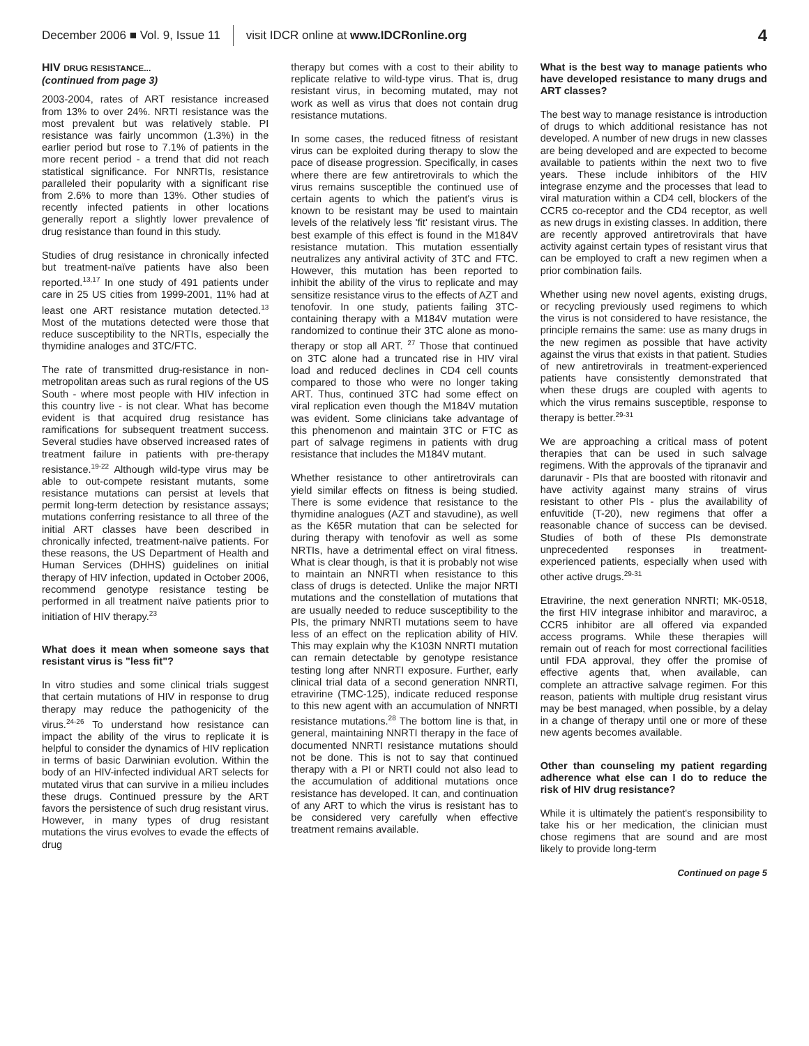December 2006 ■ Vol. 9, Issue 11 visit IDCR online at www.IDCRonline.org 4
HIV DRUG RESISTANCE...
(continued from page 3)
2003-2004, rates of ART resistance increased from 13% to over 24%. NRTI resistance was the most prevalent but was relatively stable. PI resistance was fairly uncommon (1.3%) in the earlier period but rose to 7.1% of patients in the more recent period - a trend that did not reach statistical significance. For NNRTIs, resistance paralleled their popularity with a significant rise from 2.6% to more than 13%. Other studies of recently infected patients in other locations generally report a slightly lower prevalence of drug resistance than found in this study.
Studies of drug resistance in chronically infected but treatment-naïve patients have also been reported.<sup>13,17</sup> In one study of 491 patients under care in 25 US cities from 1999-2001, 11% had at least one ART resistance mutation detected.<sup>13</sup> Most of the mutations detected were those that reduce susceptibility to the NRTIs, especially the thymidine analoges and 3TC/FTC.
The rate of transmitted drug-resistance in non-metropolitan areas such as rural regions of the US South - where most people with HIV infection in this country live - is not clear. What has become evident is that acquired drug resistance has ramifications for subsequent treatment success. Several studies have observed increased rates of treatment failure in patients with pre-therapy resistance.<sup>19-22</sup> Although wild-type virus may be able to out-compete resistant mutants, some resistance mutations can persist at levels that permit long-term detection by resistance assays; mutations conferring resistance to all three of the initial ART classes have been described in chronically infected, treatment-naïve patients. For these reasons, the US Department of Health and Human Services (DHHS) guidelines on initial therapy of HIV infection, updated in October 2006, recommend genotype resistance testing be performed in all treatment naïve patients prior to initiation of HIV therapy.<sup>23</sup>
What does it mean when someone says that resistant virus is "less fit"?
In vitro studies and some clinical trials suggest that certain mutations of HIV in response to drug therapy may reduce the pathogenicity of the virus.<sup>24-26</sup> To understand how resistance can impact the ability of the virus to replicate it is helpful to consider the dynamics of HIV replication in terms of basic Darwinian evolution. Within the body of an HIV-infected individual ART selects for mutated virus that can survive in a milieu includes these drugs. Continued pressure by the ART favors the persistence of such drug resistant virus. However, in many types of drug resistant mutations the virus evolves to evade the effects of drug
therapy but comes with a cost to their ability to replicate relative to wild-type virus. That is, drug resistant virus, in becoming mutated, may not work as well as virus that does not contain drug resistance mutations.
In some cases, the reduced fitness of resistant virus can be exploited during therapy to slow the pace of disease progression. Specifically, in cases where there are few antiretrovirals to which the virus remains susceptible the continued use of certain agents to which the patient's virus is known to be resistant may be used to maintain levels of the relatively less 'fit' resistant virus. The best example of this effect is found in the M184V resistance mutation. This mutation essentially neutralizes any antiviral activity of 3TC and FTC. However, this mutation has been reported to inhibit the ability of the virus to replicate and may sensitize resistance virus to the effects of AZT and tenofovir. In one study, patients failing 3TC-containing therapy with a M184V mutation were randomized to continue their 3TC alone as mono-therapy or stop all ART. <sup>27</sup> Those that continued on 3TC alone had a truncated rise in HIV viral load and reduced declines in CD4 cell counts compared to those who were no longer taking ART. Thus, continued 3TC had some effect on viral replication even though the M184V mutation was evident. Some clinicians take advantage of this phenomenon and maintain 3TC or FTC as part of salvage regimens in patients with drug resistance that includes the M184V mutant.
Whether resistance to other antiretrovirals can yield similar effects on fitness is being studied. There is some evidence that resistance to the thymidine analogues (AZT and stavudine), as well as the K65R mutation that can be selected for during therapy with tenofovir as well as some NRTIs, have a detrimental effect on viral fitness. What is clear though, is that it is probably not wise to maintain an NNRTI when resistance to this class of drugs is detected. Unlike the major NRTI mutations and the constellation of mutations that are usually needed to reduce susceptibility to the PIs, the primary NNRTI mutations seem to have less of an effect on the replication ability of HIV. This may explain why the K103N NNRTI mutation can remain detectable by genotype resistance testing long after NNRTI exposure. Further, early clinical trial data of a second generation NNRTI, etravirine (TMC-125), indicate reduced response to this new agent with an accumulation of NNRTI resistance mutations.<sup>28</sup> The bottom line is that, in general, maintaining NNRTI therapy in the face of documented NNRTI resistance mutations should not be done. This is not to say that continued therapy with a PI or NRTI could not also lead to the accumulation of additional mutations once resistance has developed. It can, and continuation of any ART to which the virus is resistant has to be considered very carefully when effective treatment remains available.
What is the best way to manage patients who have developed resistance to many drugs and ART classes?
The best way to manage resistance is introduction of drugs to which additional resistance has not developed. A number of new drugs in new classes are being developed and are expected to become available to patients within the next two to five years. These include inhibitors of the HIV integrase enzyme and the processes that lead to viral maturation within a CD4 cell, blockers of the CCR5 co-receptor and the CD4 receptor, as well as new drugs in existing classes. In addition, there are recently approved antiretrovirals that have activity against certain types of resistant virus that can be employed to craft a new regimen when a prior combination fails.
Whether using new novel agents, existing drugs, or recycling previously used regimens to which the virus is not considered to have resistance, the principle remains the same: use as many drugs in the new regimen as possible that have activity against the virus that exists in that patient. Studies of new antiretrovirals in treatment-experienced patients have consistently demonstrated that when these drugs are coupled with agents to which the virus remains susceptible, response to therapy is better.<sup>29-31</sup>
We are approaching a critical mass of potent therapies that can be used in such salvage regimens. With the approvals of the tipranavir and darunavir - PIs that are boosted with ritonavir and have activity against many strains of virus resistant to other PIs - plus the availability of enfuvitide (T-20), new regimens that offer a reasonable chance of success can be devised. Studies of both of these PIs demonstrate unprecedented responses in treatment-experienced patients, especially when used with other active drugs.<sup>29-31</sup>
Etravirine, the next generation NNRTI; MK-0518, the first HIV integrase inhibitor and maraviroc, a CCR5 inhibitor are all offered via expanded access programs. While these therapies will remain out of reach for most correctional facilities until FDA approval, they offer the promise of effective agents that, when available, can complete an attractive salvage regimen. For this reason, patients with multiple drug resistant virus may be best managed, when possible, by a delay in a change of therapy until one or more of these new agents becomes available.
Other than counseling my patient regarding adherence what else can I do to reduce the risk of HIV drug resistance?
While it is ultimately the patient's responsibility to take his or her medication, the clinician must chose regimens that are sound and are most likely to provide long-term
Continued on page 5